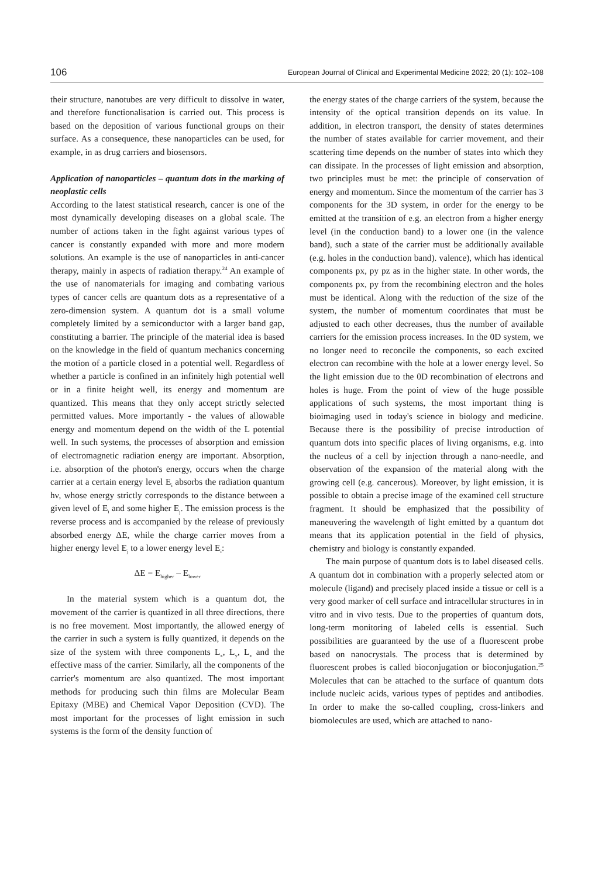106 European Journal of Clinical and Experimental Medicine 2022; 20 (1): 102–108
their structure, nanotubes are very difficult to dissolve in water, and therefore functionalisation is carried out. This process is based on the deposition of various functional groups on their surface. As a consequence, these nanoparticles can be used, for example, in as drug carriers and biosensors.
Application of nanoparticles – quantum dots in the marking of neoplastic cells
According to the latest statistical research, cancer is one of the most dynamically developing diseases on a global scale. The number of actions taken in the fight against various types of cancer is constantly expanded with more and more modern solutions. An example is the use of nanoparticles in anti-cancer therapy, mainly in aspects of radiation therapy.<sup>24</sup> An example of the use of nanomaterials for imaging and combating various types of cancer cells are quantum dots as a representative of a zero-dimension system. A quantum dot is a small volume completely limited by a semiconductor with a larger band gap, constituting a barrier. The principle of the material idea is based on the knowledge in the field of quantum mechanics concerning the motion of a particle closed in a potential well. Regardless of whether a particle is confined in an infinitely high potential well or in a finite height well, its energy and momentum are quantized. This means that they only accept strictly selected permitted values. More importantly - the values of allowable energy and momentum depend on the width of the L potential well. In such systems, the processes of absorption and emission of electromagnetic radiation energy are important. Absorption, i.e. absorption of the photon's energy, occurs when the charge carrier at a certain energy level E<sub>i</sub> absorbs the radiation quantum hν, whose energy strictly corresponds to the distance between a given level of E<sub>i</sub> and some higher E<sub>j</sub>. The emission process is the reverse process and is accompanied by the release of previously absorbed energy ΔE, while the charge carrier moves from a higher energy level E<sub>j</sub> to a lower energy level E<sub>i</sub>:
ΔE = E<sub>higher</sub> – E<sub>lower</sub>
In the material system which is a quantum dot, the movement of the carrier is quantized in all three directions, there is no free movement. Most importantly, the allowed energy of the carrier in such a system is fully quantized, it depends on the size of the system with three components L<sub>x</sub>, L<sub>y</sub>, L<sub>z</sub> and the effective mass of the carrier. Similarly, all the components of the carrier's momentum are also quantized. The most important methods for producing such thin films are Molecular Beam Epitaxy (MBE) and Chemical Vapor Deposition (CVD). The most important for the processes of light emission in such systems is the form of the density function of
the energy states of the charge carriers of the system, because the intensity of the optical transition depends on its value. In addition, in electron transport, the density of states determines the number of states available for carrier movement, and their scattering time depends on the number of states into which they can dissipate. In the processes of light emission and absorption, two principles must be met: the principle of conservation of energy and momentum. Since the momentum of the carrier has 3 components for the 3D system, in order for the energy to be emitted at the transition of e.g. an electron from a higher energy level (in the conduction band) to a lower one (in the valence band), such a state of the carrier must be additionally available (e.g. holes in the conduction band). valence), which has identical components px, py pz as in the higher state. In other words, the components px, py from the recombining electron and the holes must be identical. Along with the reduction of the size of the system, the number of momentum coordinates that must be adjusted to each other decreases, thus the number of available carriers for the emission process increases. In the 0D system, we no longer need to reconcile the components, so each excited electron can recombine with the hole at a lower energy level. So the light emission due to the 0D recombination of electrons and holes is huge. From the point of view of the huge possible applications of such systems, the most important thing is bioimaging used in today's science in biology and medicine. Because there is the possibility of precise introduction of quantum dots into specific places of living organisms, e.g. into the nucleus of a cell by injection through a nano-needle, and observation of the expansion of the material along with the growing cell (e.g. cancerous). Moreover, by light emission, it is possible to obtain a precise image of the examined cell structure fragment. It should be emphasized that the possibility of maneuvering the wavelength of light emitted by a quantum dot means that its application potential in the field of physics, chemistry and biology is constantly expanded.
The main purpose of quantum dots is to label diseased cells. A quantum dot in combination with a properly selected atom or molecule (ligand) and precisely placed inside a tissue or cell is a very good marker of cell surface and intracellular structures in in vitro and in vivo tests. Due to the properties of quantum dots, long-term monitoring of labeled cells is essential. Such possibilities are guaranteed by the use of a fluorescent probe based on nanocrystals. The process that is determined by fluorescent probes is called bioconjugation or bioconjugation.<sup>25</sup> Molecules that can be attached to the surface of quantum dots include nucleic acids, various types of peptides and antibodies. In order to make the so-called coupling, cross-linkers and biomolecules are used, which are attached to nano-